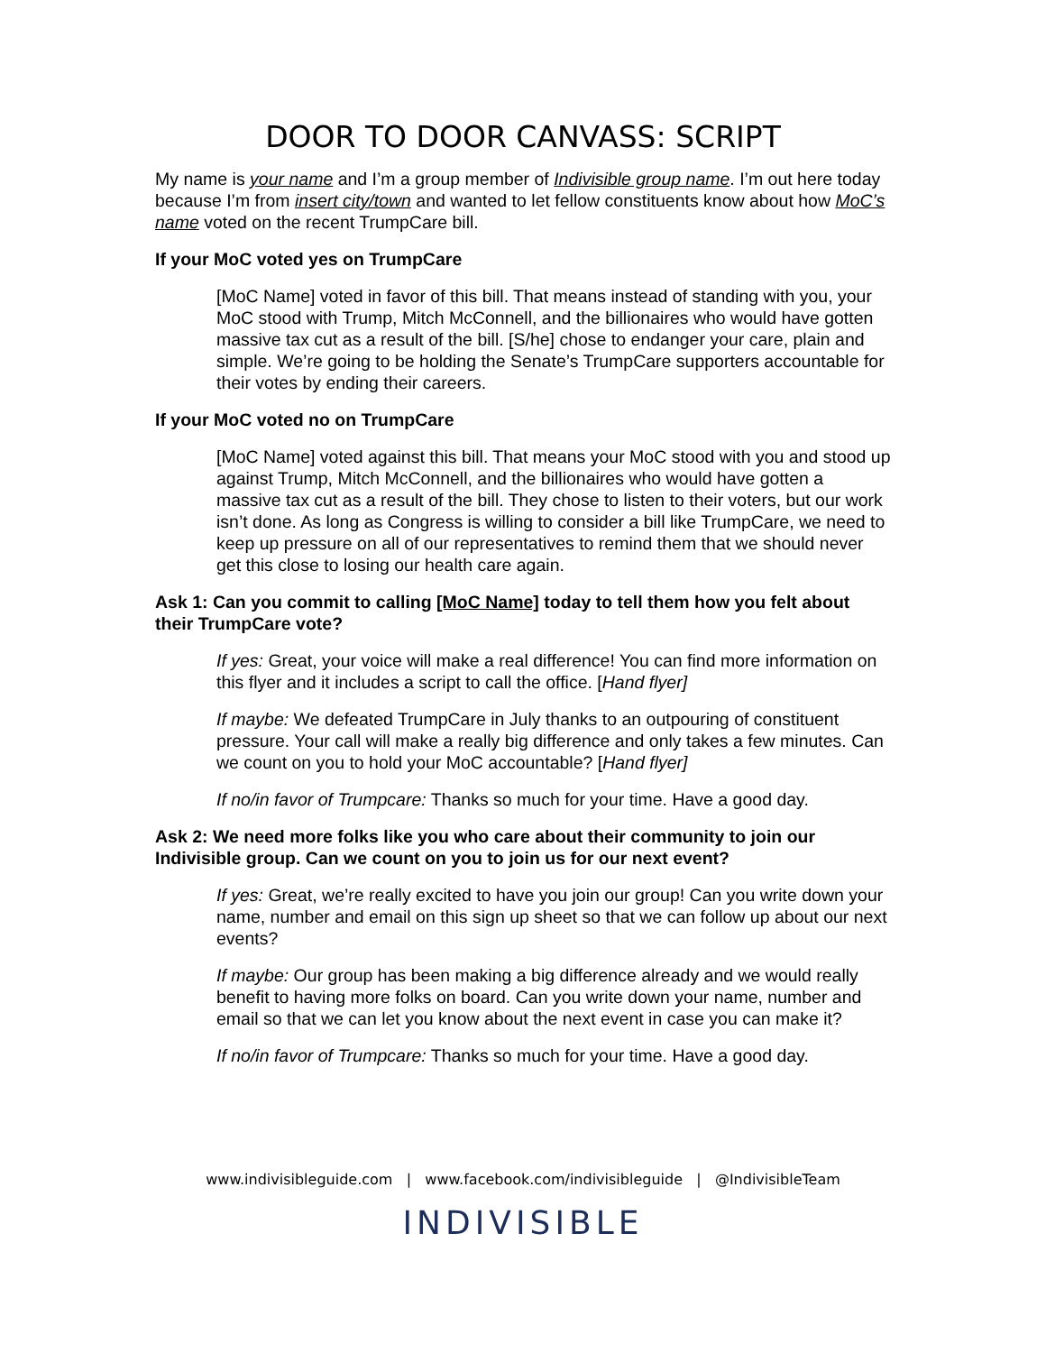DOOR TO DOOR CANVASS: SCRIPT
My name is your name and I’m a group member of Indivisible group name. I’m out here today because I’m from insert city/town and wanted to let fellow constituents know about how MoC’s name voted on the recent TrumpCare bill.
If your MoC voted yes on TrumpCare
[MoC Name] voted in favor of this bill. That means instead of standing with you, your MoC stood with Trump, Mitch McConnell, and the billionaires who would have gotten massive tax cut as a result of the bill. [S/he] chose to endanger your care, plain and simple. We’re going to be holding the Senate’s TrumpCare supporters accountable for their votes by ending their careers.
If your MoC voted no on TrumpCare
[MoC Name] voted against this bill. That means your MoC stood with you and stood up against Trump, Mitch McConnell, and the billionaires who would have gotten a massive tax cut as a result of the bill. They chose to listen to their voters, but our work isn’t done. As long as Congress is willing to consider a bill like TrumpCare, we need to keep up pressure on all of our representatives to remind them that we should never get this close to losing our health care again.
Ask 1: Can you commit to calling [MoC Name] today to tell them how you felt about their TrumpCare vote?
If yes: Great, your voice will make a real difference! You can find more information on this flyer and it includes a script to call the office. [Hand flyer]
If maybe: We defeated TrumpCare in July thanks to an outpouring of constituent pressure. Your call will make a really big difference and only takes a few minutes. Can we count on you to hold your MoC accountable? [Hand flyer]
If no/in favor of Trumpcare: Thanks so much for your time. Have a good day.
Ask 2: We need more folks like you who care about their community to join our Indivisible group. Can we count on you to join us for our next event?
If yes: Great, we’re really excited to have you join our group! Can you write down your name, number and email on this sign up sheet so that we can follow up about our next events?
If maybe: Our group has been making a big difference already and we would really benefit to having more folks on board. Can you write down your name, number and email so that we can let you know about the next event in case you can make it?
If no/in favor of Trumpcare: Thanks so much for your time. Have a good day.
www.indivisibleguide.com | www.facebook.com/indivisibleguide | @IndivisibleTeam
INDIVISIBLE